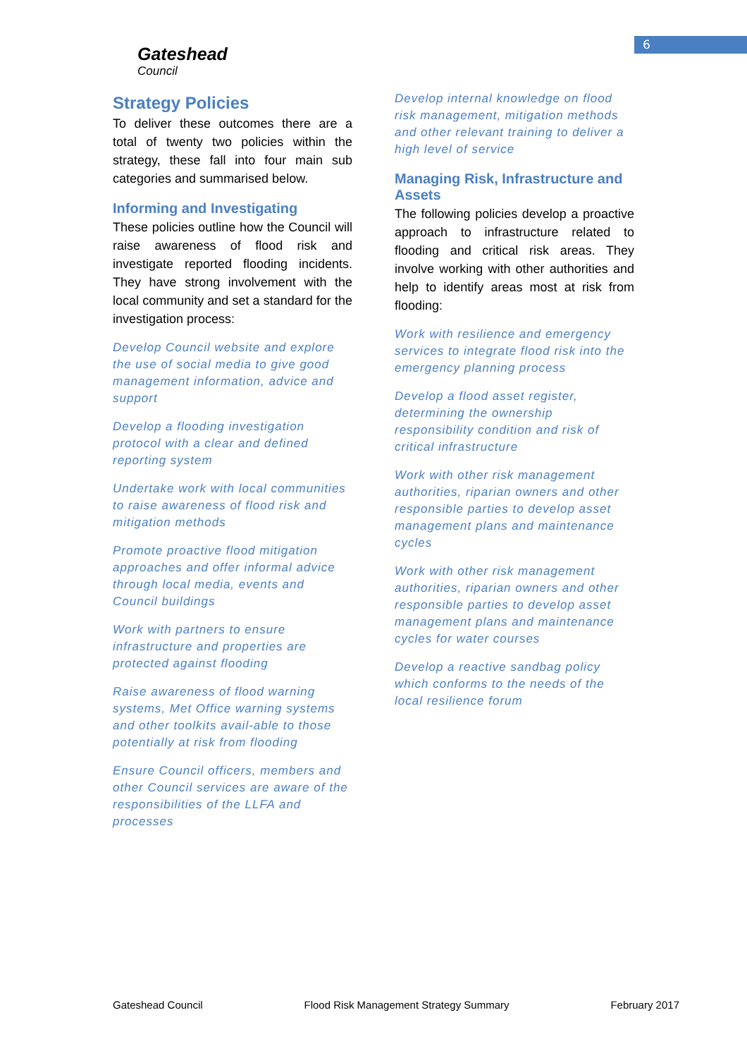6
Gateshead
Council
Strategy Policies
To deliver these outcomes there are a total of twenty two policies within the strategy, these fall into four main sub categories and summarised below.
Informing and Investigating
These policies outline how the Council will raise awareness of flood risk and investigate reported flooding incidents. They have strong involvement with the local community and set a standard for the investigation process:
Develop Council website and explore the use of social media to give good management information, advice and support
Develop a flooding investigation protocol with a clear and defined reporting system
Undertake work with local communities to raise awareness of flood risk and mitigation methods
Promote proactive flood mitigation approaches and offer informal advice through local media, events and Council buildings
Work with partners to ensure infrastructure and properties are protected against flooding
Raise awareness of flood warning systems, Met Office warning systems and other toolkits avail-able to those potentially at risk from flooding
Ensure Council officers, members and other Council services are aware of the responsibilities of the LLFA and processes
Develop internal knowledge on flood risk management, mitigation methods and other relevant training to deliver a high level of service
Managing Risk, Infrastructure and Assets
The following policies develop a proactive approach to infrastructure related to flooding and critical risk areas. They involve working with other authorities and help to identify areas most at risk from flooding:
Work with resilience and emergency services to integrate flood risk into the emergency planning process
Develop a flood asset register, determining the ownership responsibility condition and risk of critical infrastructure
Work with other risk management authorities, riparian owners and other responsible parties to develop asset management plans and maintenance cycles
Work with other risk management authorities, riparian owners and other responsible parties to develop asset management plans and maintenance cycles for water courses
Develop a reactive sandbag policy which conforms to the needs of the local resilience forum
Gateshead Council Flood Risk Management Strategy Summary February 2017